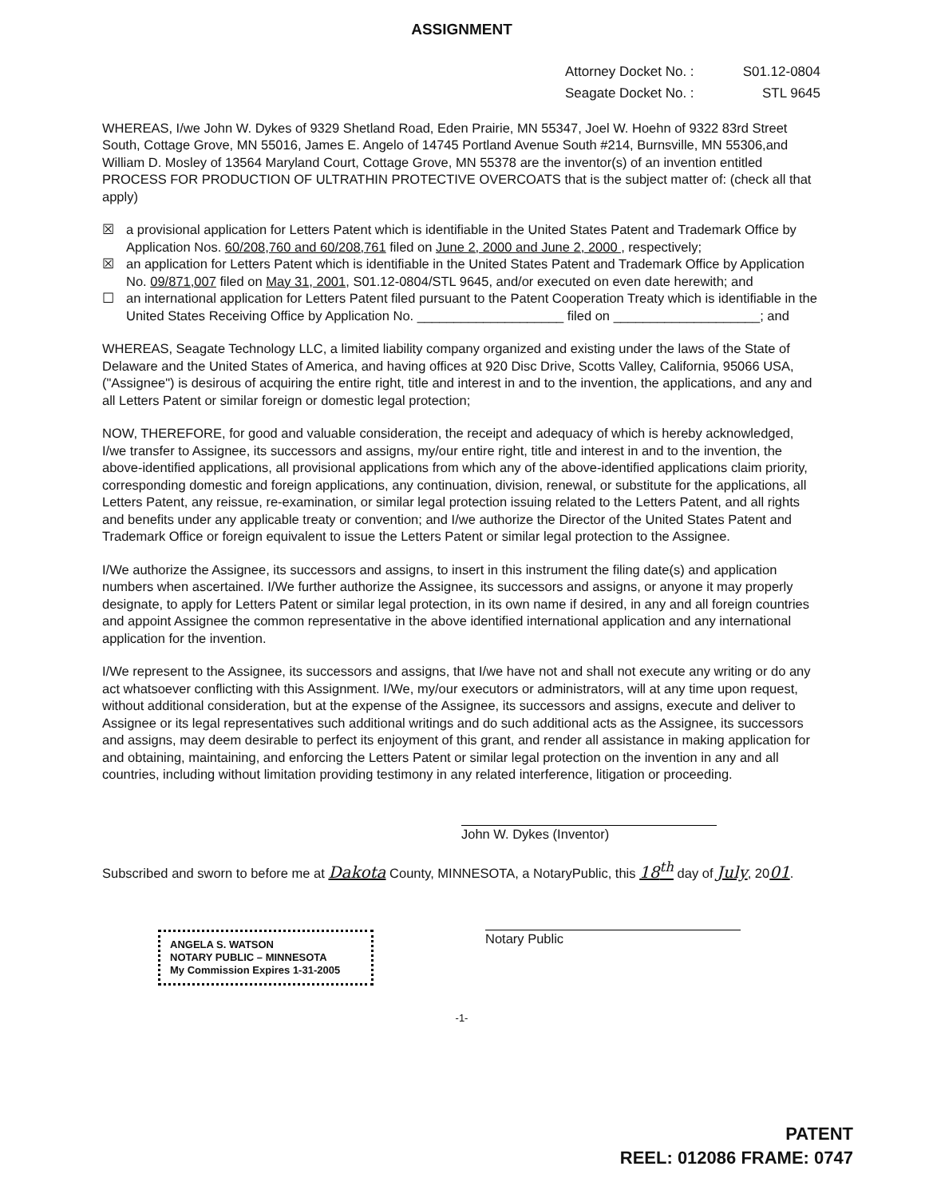ASSIGNMENT
Attorney Docket No. : S01.12-0804
Seagate Docket No. : STL 9645
WHEREAS, I/we John W. Dykes of 9329 Shetland Road, Eden Prairie, MN 55347, Joel W. Hoehn of 9322 83rd Street South, Cottage Grove, MN 55016, James E. Angelo of 14745 Portland Avenue South #214, Burnsville, MN 55306,and William D. Mosley of 13564 Maryland Court, Cottage Grove, MN 55378 are the inventor(s) of an invention entitled PROCESS FOR PRODUCTION OF ULTRATHIN PROTECTIVE OVERCOATS that is the subject matter of: (check all that apply)
☒ a provisional application for Letters Patent which is identifiable in the United States Patent and Trademark Office by Application Nos. 60/208,760 and 60/208,761 filed on June 2, 2000 and June 2, 2000 , respectively;
☒ an application for Letters Patent which is identifiable in the United States Patent and Trademark Office by Application No. 09/871,007 filed on May 31, 2001, S01.12-0804/STL 9645, and/or executed on even date herewith; and
☐ an international application for Letters Patent filed pursuant to the Patent Cooperation Treaty which is identifiable in the United States Receiving Office by Application No. ____________________ filed on ____________________; and
WHEREAS, Seagate Technology LLC, a limited liability company organized and existing under the laws of the State of Delaware and the United States of America, and having offices at 920 Disc Drive, Scotts Valley, California, 95066 USA, ("Assignee") is desirous of acquiring the entire right, title and interest in and to the invention, the applications, and any and all Letters Patent or similar foreign or domestic legal protection;
NOW, THEREFORE, for good and valuable consideration, the receipt and adequacy of which is hereby acknowledged, I/we transfer to Assignee, its successors and assigns, my/our entire right, title and interest in and to the invention, the above-identified applications, all provisional applications from which any of the above-identified applications claim priority, corresponding domestic and foreign applications, any continuation, division, renewal, or substitute for the applications, all Letters Patent, any reissue, re-examination, or similar legal protection issuing related to the Letters Patent, and all rights and benefits under any applicable treaty or convention; and I/we authorize the Director of the United States Patent and Trademark Office or foreign equivalent to issue the Letters Patent or similar legal protection to the Assignee.
I/We authorize the Assignee, its successors and assigns, to insert in this instrument the filing date(s) and application numbers when ascertained. I/We further authorize the Assignee, its successors and assigns, or anyone it may properly designate, to apply for Letters Patent or similar legal protection, in its own name if desired, in any and all foreign countries and appoint Assignee the common representative in the above identified international application and any international application for the invention.
I/We represent to the Assignee, its successors and assigns, that I/we have not and shall not execute any writing or do any act whatsoever conflicting with this Assignment. I/We, my/our executors or administrators, will at any time upon request, without additional consideration, but at the expense of the Assignee, its successors and assigns, execute and deliver to Assignee or its legal representatives such additional writings and do such additional acts as the Assignee, its successors and assigns, may deem desirable to perfect its enjoyment of this grant, and render all assistance in making application for and obtaining, maintaining, and enforcing the Letters Patent or similar legal protection on the invention in any and all countries, including without limitation providing testimony in any related interference, litigation or proceeding.
John W. Dykes (Inventor)
Subscribed and sworn to before me at Dakota County, MINNESOTA, a NotaryPublic, this 18<sup>th</sup> day of July, 2001.
ANGELA S. WATSON
NOTARY PUBLIC – MINNESOTA
My Commission Expires 1-31-2005
Notary Public
-1-
PATENT
REEL: 012086 FRAME: 0747